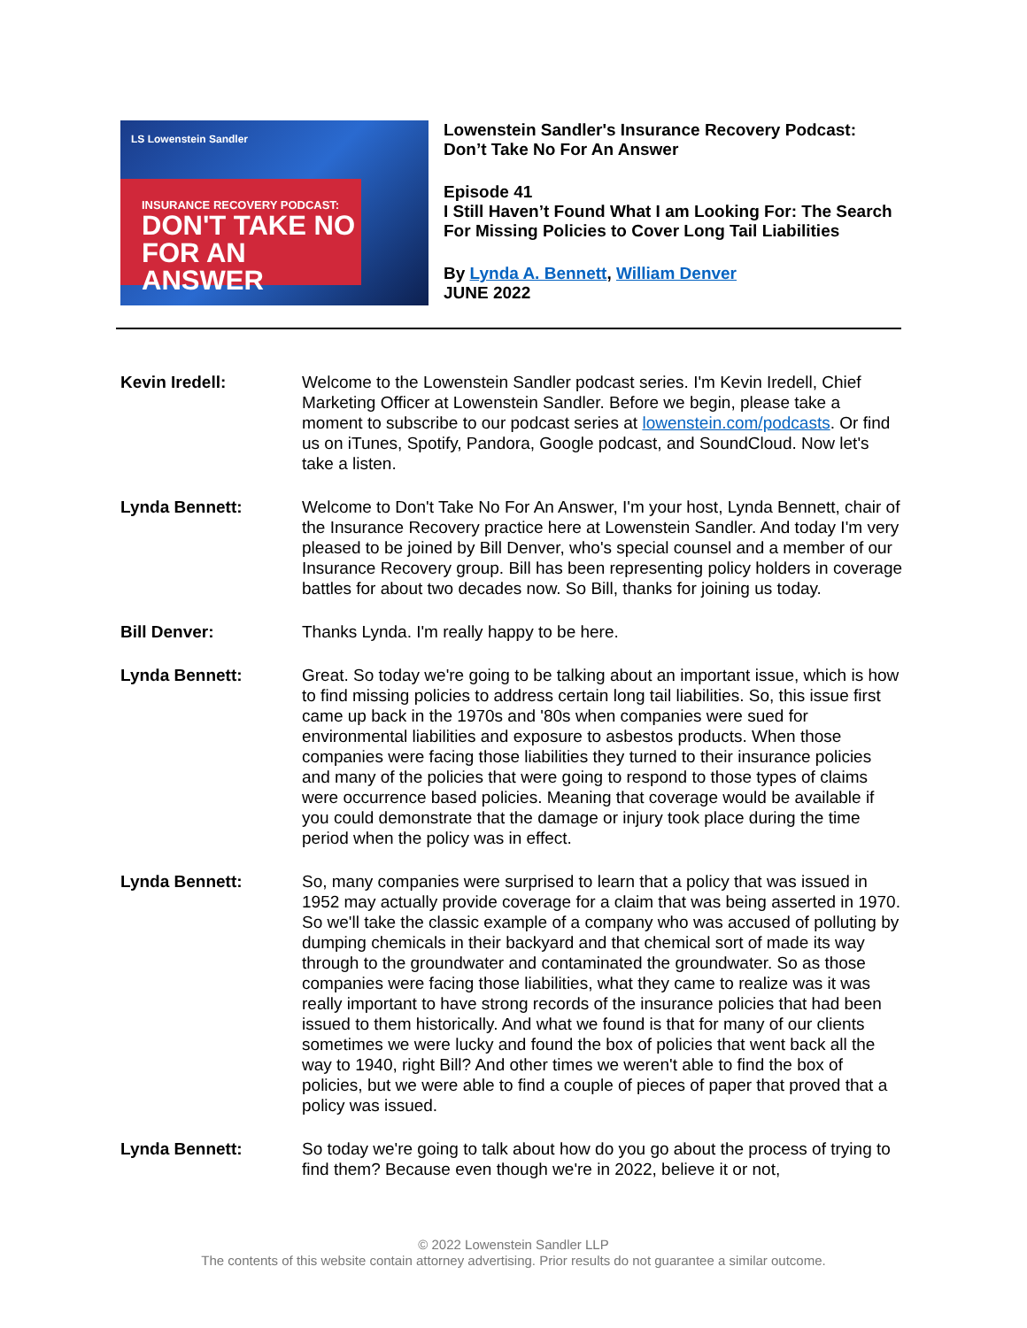LS Lowenstein Sandler
INSURANCE RECOVERY PODCAST:
DON'T TAKE NO
FOR AN ANSWER
Lowenstein Sandler's Insurance Recovery Podcast:
Don’t Take No For An Answer
Episode 41
I Still Haven’t Found What I am Looking For: The Search For Missing Policies to Cover Long Tail Liabilities
By Lynda A. Bennett, William Denver
JUNE 2022
Kevin Iredell: Welcome to the Lowenstein Sandler podcast series. I'm Kevin Iredell, Chief Marketing Officer at Lowenstein Sandler. Before we begin, please take a moment to subscribe to our podcast series at lowenstein.com/podcasts. Or find us on iTunes, Spotify, Pandora, Google podcast, and SoundCloud. Now let's take a listen.
Lynda Bennett: Welcome to Don't Take No For An Answer, I'm your host, Lynda Bennett, chair of the Insurance Recovery practice here at Lowenstein Sandler. And today I'm very pleased to be joined by Bill Denver, who's special counsel and a member of our Insurance Recovery group. Bill has been representing policy holders in coverage battles for about two decades now. So Bill, thanks for joining us today.
Bill Denver: Thanks Lynda. I'm really happy to be here.
Lynda Bennett: Great. So today we're going to be talking about an important issue, which is how to find missing policies to address certain long tail liabilities. So, this issue first came up back in the 1970s and '80s when companies were sued for environmental liabilities and exposure to asbestos products. When those companies were facing those liabilities they turned to their insurance policies and many of the policies that were going to respond to those types of claims were occurrence based policies. Meaning that coverage would be available if you could demonstrate that the damage or injury took place during the time period when the policy was in effect.
Lynda Bennett: So, many companies were surprised to learn that a policy that was issued in 1952 may actually provide coverage for a claim that was being asserted in 1970. So we'll take the classic example of a company who was accused of polluting by dumping chemicals in their backyard and that chemical sort of made its way through to the groundwater and contaminated the groundwater. So as those companies were facing those liabilities, what they came to realize was it was really important to have strong records of the insurance policies that had been issued to them historically. And what we found is that for many of our clients sometimes we were lucky and found the box of policies that went back all the way to 1940, right Bill? And other times we weren't able to find the box of policies, but we were able to find a couple of pieces of paper that proved that a policy was issued.
Lynda Bennett: So today we're going to talk about how do you go about the process of trying to find them? Because even though we're in 2022, believe it or not,
© 2022 Lowenstein Sandler LLP
The contents of this website contain attorney advertising. Prior results do not guarantee a similar outcome.